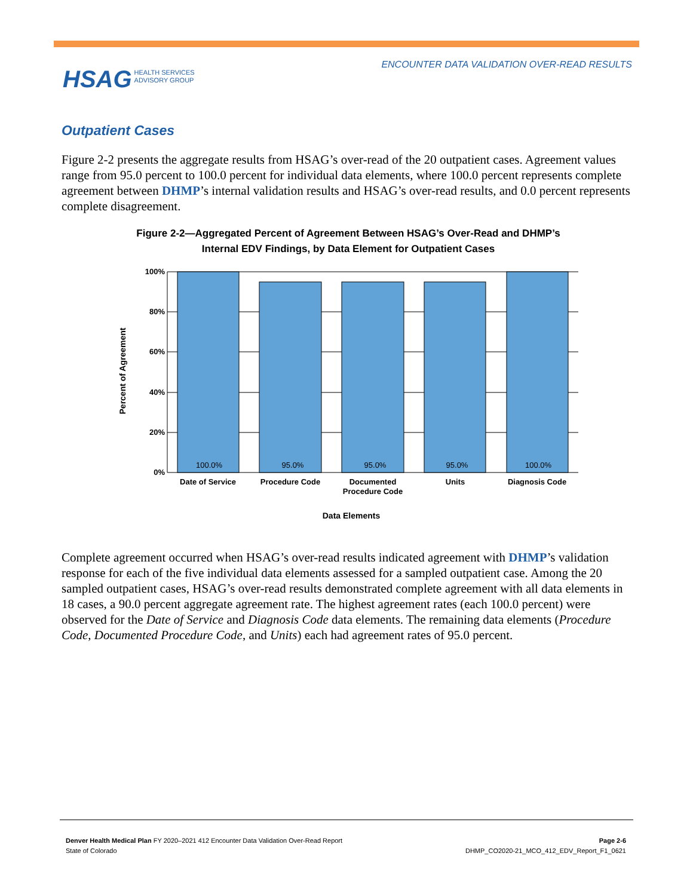ENCOUNTER DATA VALIDATION OVER-READ RESULTS
HSAG HEALTH SERVICES
ADVISORY GROUP
Outpatient Cases
Figure 2-2 presents the aggregate results from HSAG’s over-read of the 20 outpatient cases. Agreement values range from 95.0 percent to 100.0 percent for individual data elements, where 100.0 percent represents complete agreement between DHMP’s internal validation results and HSAG’s over-read results, and 0.0 percent represents complete disagreement.
Figure 2-2—Aggregated Percent of Agreement Between HSAG’s Over-Read and DHMP’s
Internal EDV Findings, by Data Element for Outpatient Cases
100%
80%
60%
40%
20%
0%
100.0%
95.0%
95.0%
95.0%
100.0%
Date of Service
Procedure Code
Documented
Procedure Code
Units
Diagnosis Code
Data Elements
Percent of Agreement
Complete agreement occurred when HSAG’s over-read results indicated agreement with DHMP’s validation response for each of the five individual data elements assessed for a sampled outpatient case. Among the 20 sampled outpatient cases, HSAG’s over-read results demonstrated complete agreement with all data elements in 18 cases, a 90.0 percent aggregate agreement rate. The highest agreement rates (each 100.0 percent) were observed for the Date of Service and Diagnosis Code data elements. The remaining data elements (Procedure Code, Documented Procedure Code, and Units) each had agreement rates of 95.0 percent.
Page 2-6
DHMP_CO2020-21_MCO_412_EDV_Report_F1_0621
Denver Health Medical Plan FY 2020–2021 412 Encounter Data Validation Over-Read Report
State of Colorado